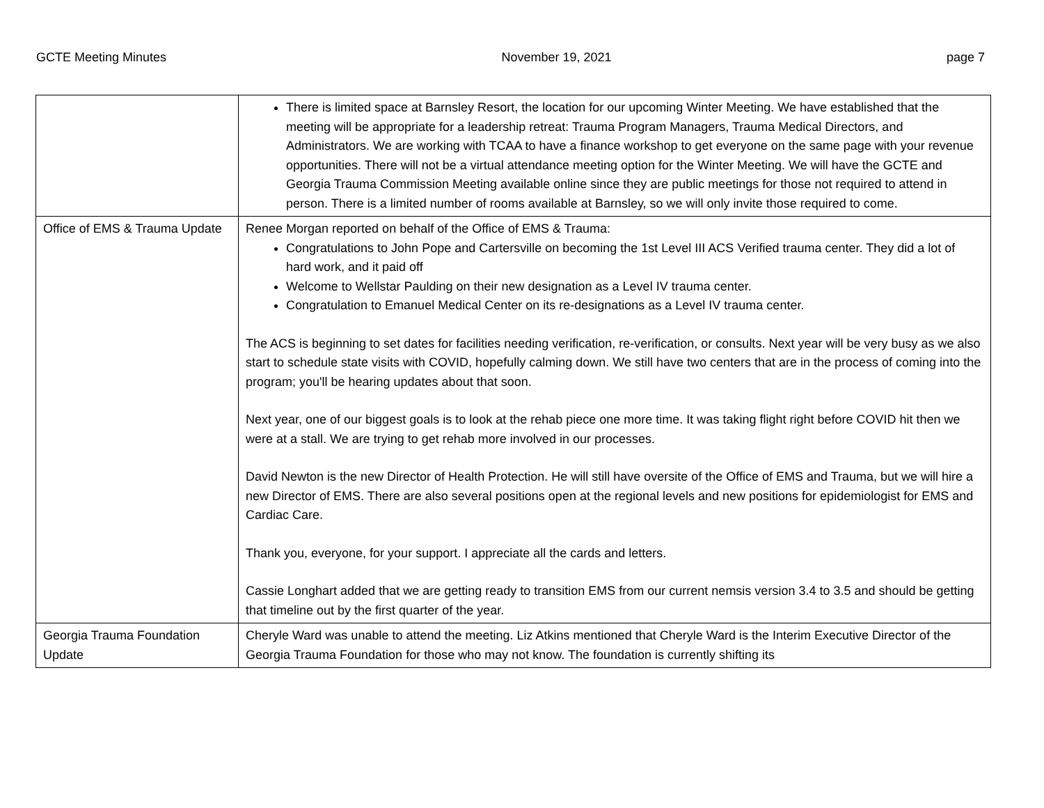GCTE Meeting Minutes November 19, 2021 page 7
| | There is limited space at Barnsley Resort, the location for our upcoming Winter Meeting. We have established that the meeting will be appropriate for a leadership retreat: Trauma Program Managers, Trauma Medical Directors, and Administrators. We are working with TCAA to have a finance workshop to get everyone on the same page with your revenue opportunities. There will not be a virtual attendance meeting option for the Winter Meeting. We will have the GCTE and Georgia Trauma Commission Meeting available online since they are public meetings for those not required to attend in person. There is a limited number of rooms available at Barnsley, so we will only invite those required to come. |
| Office of EMS & Trauma Update | Renee Morgan reported on behalf of the Office of EMS & Trauma: Congratulations to John Pope and Cartersville on becoming the 1st Level III ACS Verified trauma center. They did a lot of hard work, and it paid off Welcome to Wellstar Paulding on their new designation as a Level IV trauma center. Congratulation to Emanuel Medical Center on its re-designations as a Level IV trauma center. The ACS is beginning to set dates for facilities needing verification, re-verification, or consults. Next year will be very busy as we also start to schedule state visits with COVID, hopefully calming down. We still have two centers that are in the process of coming into the program; you'll be hearing updates about that soon. Next year, one of our biggest goals is to look at the rehab piece one more time. It was taking flight right before COVID hit then we were at a stall. We are trying to get rehab more involved in our processes. David Newton is the new Director of Health Protection. He will still have oversite of the Office of EMS and Trauma, but we will hire a new Director of EMS. There are also several positions open at the regional levels and new positions for epidemiologist for EMS and Cardiac Care. Thank you, everyone, for your support. I appreciate all the cards and letters. Cassie Longhart added that we are getting ready to transition EMS from our current nemsis version 3.4 to 3.5 and should be getting that timeline out by the first quarter of the year. |
| Georgia Trauma Foundation Update | Cheryle Ward was unable to attend the meeting. Liz Atkins mentioned that Cheryle Ward is the Interim Executive Director of the Georgia Trauma Foundation for those who may not know. The foundation is currently shifting its |